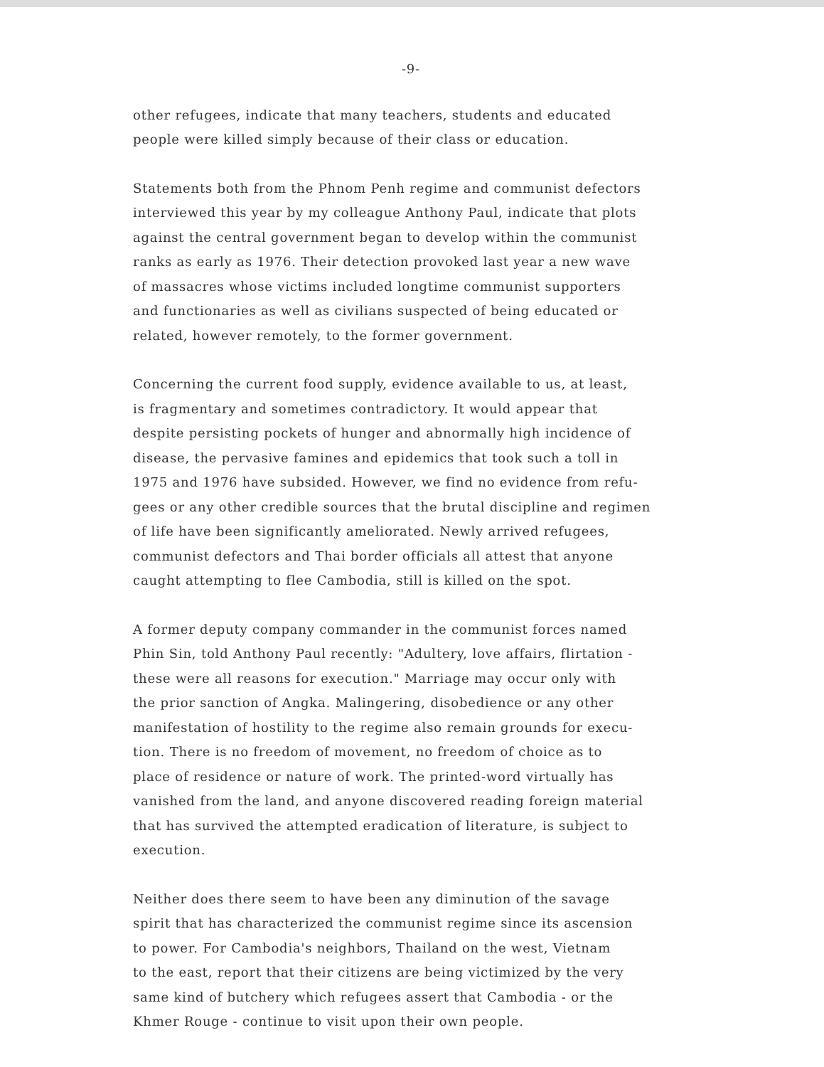-9-
other refugees, indicate that many teachers, students and educated
people were killed simply because of their class or education.
Statements both from the Phnom Penh regime and communist defectors
interviewed this year by my colleague Anthony Paul, indicate that plots
against the central government began to develop within the communist
ranks as early as 1976. Their detection provoked last year a new wave
of massacres whose victims included longtime communist supporters
and functionaries as well as civilians suspected of being educated or
related, however remotely, to the former government.
Concerning the current food supply, evidence available to us, at least,
is fragmentary and sometimes contradictory. It would appear that
despite persisting pockets of hunger and abnormally high incidence of
disease, the pervasive famines and epidemics that took such a toll in
1975 and 1976 have subsided. However, we find no evidence from refu-
gees or any other credible sources that the brutal discipline and regimen
of life have been significantly ameliorated. Newly arrived refugees,
communist defectors and Thai border officials all attest that anyone
caught attempting to flee Cambodia, still is killed on the spot.
A former deputy company commander in the communist forces named
Phin Sin, told Anthony Paul recently: "Adultery, love affairs, flirtation -
these were all reasons for execution." Marriage may occur only with
the prior sanction of Angka. Malingering, disobedience or any other
manifestation of hostility to the regime also remain grounds for execu-
tion. There is no freedom of movement, no freedom of choice as to
place of residence or nature of work. The printed-word virtually has
vanished from the land, and anyone discovered reading foreign material
that has survived the attempted eradication of literature, is subject to
execution.
Neither does there seem to have been any diminution of the savage
spirit that has characterized the communist regime since its ascension
to power. For Cambodia's neighbors, Thailand on the west, Vietnam
to the east, report that their citizens are being victimized by the very
same kind of butchery which refugees assert that Cambodia - or the
Khmer Rouge - continue to visit upon their own people.